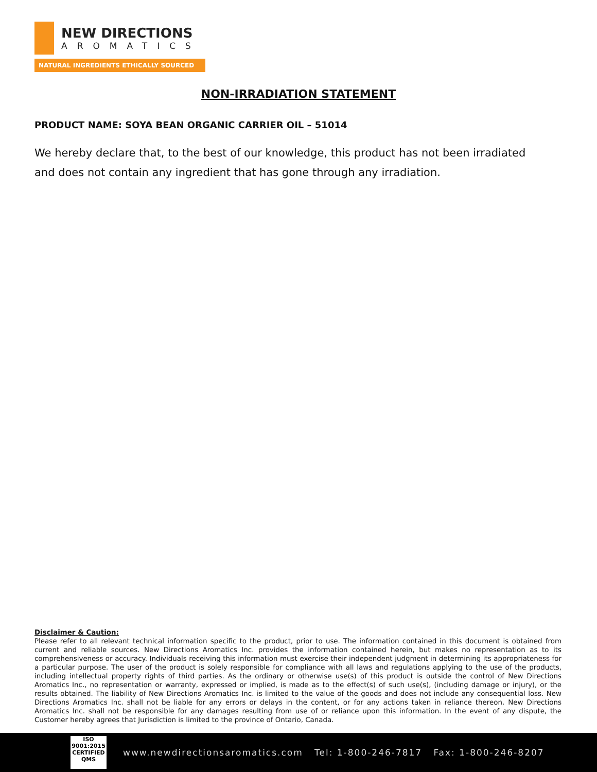NEW DIRECTIONS
AROMATICS
NATURAL INGREDIENTS ETHICALLY SOURCED
NON-IRRADIATION STATEMENT
PRODUCT NAME: SOYA BEAN ORGANIC CARRIER OIL – 51014
We hereby declare that, to the best of our knowledge, this product has not been irradiated and does not contain any ingredient that has gone through any irradiation.
Disclaimer & Caution:
Please refer to all relevant technical information specific to the product, prior to use. The information contained in this document is obtained from current and reliable sources. New Directions Aromatics Inc. provides the information contained herein, but makes no representation as to its comprehensiveness or accuracy. Individuals receiving this information must exercise their independent judgment in determining its appropriateness for a particular purpose. The user of the product is solely responsible for compliance with all laws and regulations applying to the use of the products, including intellectual property rights of third parties. As the ordinary or otherwise use(s) of this product is outside the control of New Directions Aromatics Inc., no representation or warranty, expressed or implied, is made as to the effect(s) of such use(s), (including damage or injury), or the results obtained. The liability of New Directions Aromatics Inc. is limited to the value of the goods and does not include any consequential loss. New Directions Aromatics Inc. shall not be liable for any errors or delays in the content, or for any actions taken in reliance thereon. New Directions Aromatics Inc. shall not be responsible for any damages resulting from use of or reliance upon this information. In the event of any dispute, the Customer hereby agrees that Jurisdiction is limited to the province of Ontario, Canada.
ISO
9001:2015
CERTIFIED QMS
www.newdirectionsaromatics.com Tel: 1-800-246-7817 Fax: 1-800-246-8207